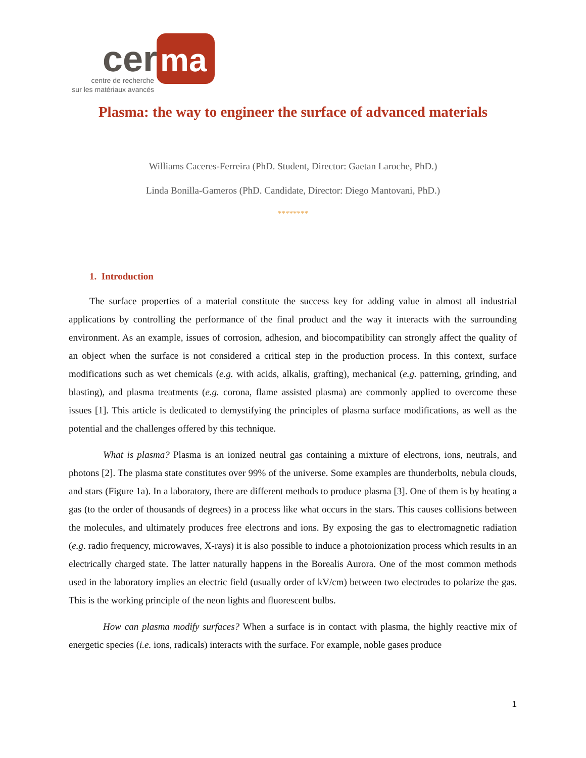cer
ma
centre de recherche
sur les matériaux avancés
Plasma: the way to engineer the surface of advanced materials
Williams Caceres-Ferreira (PhD. Student, Director: Gaetan Laroche, PhD.)
Linda Bonilla-Gameros (PhD. Candidate, Director: Diego Mantovani, PhD.)
********
1. Introduction
The surface properties of a material constitute the success key for adding value in almost all industrial applications by controlling the performance of the final product and the way it interacts with the surrounding environment. As an example, issues of corrosion, adhesion, and biocompatibility can strongly affect the quality of an object when the surface is not considered a critical step in the production process. In this context, surface modifications such as wet chemicals (e.g. with acids, alkalis, grafting), mechanical (e.g. patterning, grinding, and blasting), and plasma treatments (e.g. corona, flame assisted plasma) are commonly applied to overcome these issues [1]. This article is dedicated to demystifying the principles of plasma surface modifications, as well as the potential and the challenges offered by this technique.
What is plasma? Plasma is an ionized neutral gas containing a mixture of electrons, ions, neutrals, and photons [2]. The plasma state constitutes over 99% of the universe. Some examples are thunderbolts, nebula clouds, and stars (Figure 1a). In a laboratory, there are different methods to produce plasma [3]. One of them is by heating a gas (to the order of thousands of degrees) in a process like what occurs in the stars. This causes collisions between the molecules, and ultimately produces free electrons and ions. By exposing the gas to electromagnetic radiation (e.g. radio frequency, microwaves, X-rays) it is also possible to induce a photoionization process which results in an electrically charged state. The latter naturally happens in the Borealis Aurora. One of the most common methods used in the laboratory implies an electric field (usually order of kV/cm) between two electrodes to polarize the gas. This is the working principle of the neon lights and fluorescent bulbs.
How can plasma modify surfaces? When a surface is in contact with plasma, the highly reactive mix of energetic species (i.e. ions, radicals) interacts with the surface. For example, noble gases produce
1